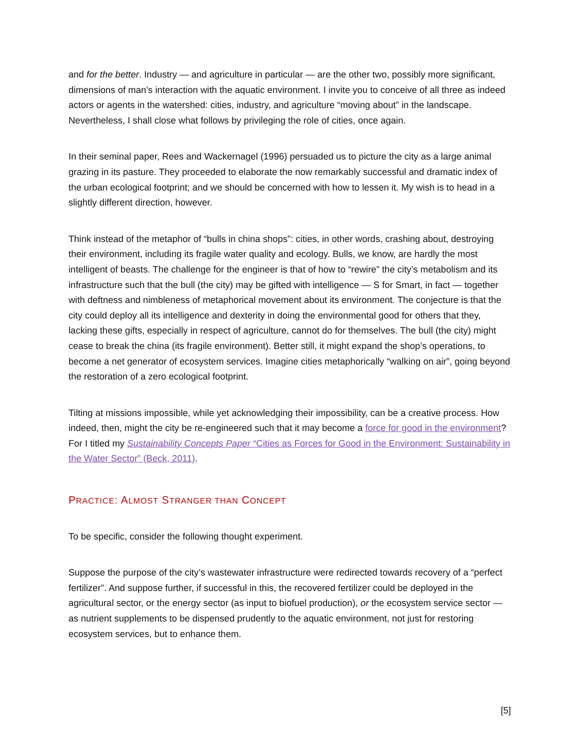and for the better. Industry — and agriculture in particular — are the other two, possibly more significant, dimensions of man’s interaction with the aquatic environment. I invite you to conceive of all three as indeed actors or agents in the watershed: cities, industry, and agriculture “moving about” in the landscape. Nevertheless, I shall close what follows by privileging the role of cities, once again.
In their seminal paper, Rees and Wackernagel (1996) persuaded us to picture the city as a large animal grazing in its pasture. They proceeded to elaborate the now remarkably successful and dramatic index of the urban ecological footprint; and we should be concerned with how to lessen it. My wish is to head in a slightly different direction, however.
Think instead of the metaphor of “bulls in china shops”: cities, in other words, crashing about, destroying their environment, including its fragile water quality and ecology. Bulls, we know, are hardly the most intelligent of beasts. The challenge for the engineer is that of how to “rewire” the city’s metabolism and its infrastructure such that the bull (the city) may be gifted with intelligence — S for Smart, in fact — together with deftness and nimbleness of metaphorical movement about its environment. The conjecture is that the city could deploy all its intelligence and dexterity in doing the environmental good for others that they, lacking these gifts, especially in respect of agriculture, cannot do for themselves. The bull (the city) might cease to break the china (its fragile environment). Better still, it might expand the shop’s operations, to become a net generator of ecosystem services. Imagine cities metaphorically “walking on air”, going beyond the restoration of a zero ecological footprint.
Tilting at missions impossible, while yet acknowledging their impossibility, can be a creative process. How indeed, then, might the city be re-engineered such that it may become a force for good in the environment? For I titled my Sustainability Concepts Paper “Cities as Forces for Good in the Environment: Sustainability in the Water Sector” (Beck, 2011).
PRACTICE: ALMOST STRANGER THAN CONCEPT
To be specific, consider the following thought experiment.
Suppose the purpose of the city’s wastewater infrastructure were redirected towards recovery of a “perfect fertilizer”. And suppose further, if successful in this, the recovered fertilizer could be deployed in the agricultural sector, or the energy sector (as input to biofuel production), or the ecosystem service sector — as nutrient supplements to be dispensed prudently to the aquatic environment, not just for restoring ecosystem services, but to enhance them.
[5]